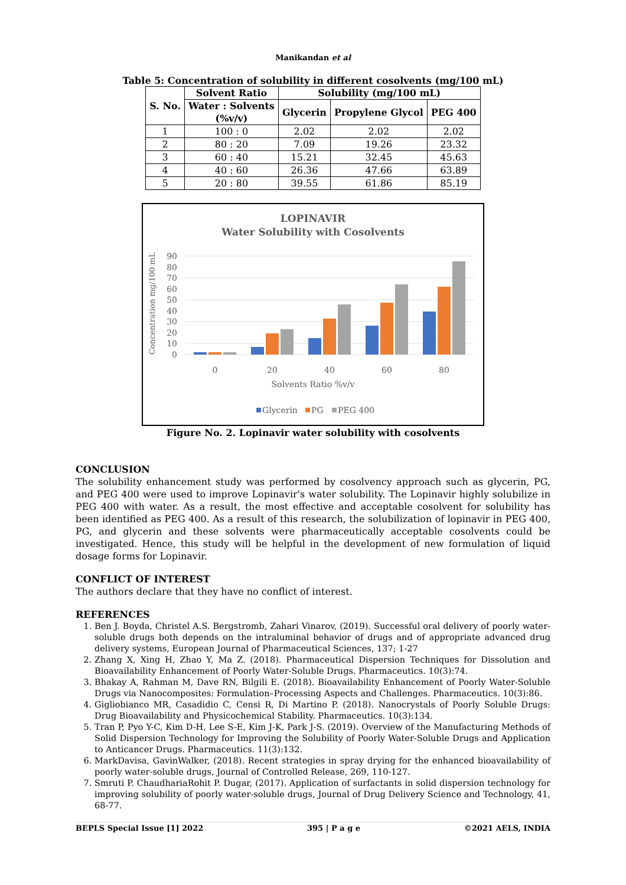Manikandan et al
Table 5: Concentration of solubility in different cosolvents (mg/100 mL)
| S. No. | Solvent Ratio | Solubility (mg/100 mL) | | |
| --- | --- | --- | --- | --- |
| | Water : Solvents (%v/v) | Glycerin | Propylene Glycol | PEG 400 |
| 1 | 100 : 0 | 2.02 | 2.02 | 2.02 |
| 2 | 80 : 20 | 7.09 | 19.26 | 23.32 |
| 3 | 60 : 40 | 15.21 | 32.45 | 45.63 |
| 4 | 40 : 60 | 26.36 | 47.66 | 63.89 |
| 5 | 20 : 80 | 39.55 | 61.86 | 85.19 |
LOPINAVIR
Water Solubility with Cosolvents
Concentration mg/100 mL
90
80
70
60
50
40
30
20
10
0
0
20
40
60
80
Solvents Ratio %v/v
Glycerin
PG
PEG 400
Figure No. 2. Lopinavir water solubility with cosolvents
CONCLUSION
The solubility enhancement study was performed by cosolvency approach such as glycerin, PG, and PEG 400 were used to improve Lopinavir's water solubility. The Lopinavir highly solubilize in PEG 400 with water. As a result, the most effective and acceptable cosolvent for solubility has been identified as PEG 400. As a result of this research, the solubilization of lopinavir in PEG 400, PG, and glycerin and these solvents were pharmaceutically acceptable cosolvents could be investigated. Hence, this study will be helpful in the development of new formulation of liquid dosage forms for Lopinavir.
CONFLICT OF INTEREST
The authors declare that they have no conflict of interest.
REFERENCES
1. Ben J. Boyda, Christel A.S. Bergstromb, Zahari Vinarov, (2019). Successful oral delivery of poorly water-soluble drugs both depends on the intraluminal behavior of drugs and of appropriate advanced drug delivery systems, European Journal of Pharmaceutical Sciences, 137; 1-27
2. Zhang X, Xing H, Zhao Y, Ma Z. (2018). Pharmaceutical Dispersion Techniques for Dissolution and Bioavailability Enhancement of Poorly Water-Soluble Drugs. Pharmaceutics. 10(3):74.
3. Bhakay A, Rahman M, Dave RN, Bilgili E. (2018). Bioavailability Enhancement of Poorly Water-Soluble Drugs via Nanocomposites: Formulation–Processing Aspects and Challenges. Pharmaceutics. 10(3):86.
4. Gigliobianco MR, Casadidio C, Censi R, Di Martino P. (2018). Nanocrystals of Poorly Soluble Drugs: Drug Bioavailability and Physicochemical Stability. Pharmaceutics. 10(3):134.
5. Tran P, Pyo Y-C, Kim D-H, Lee S-E, Kim J-K, Park J-S. (2019). Overview of the Manufacturing Methods of Solid Dispersion Technology for Improving the Solubility of Poorly Water-Soluble Drugs and Application to Anticancer Drugs. Pharmaceutics. 11(3):132.
6. MarkDavisa, GavinWalker, (2018). Recent strategies in spray drying for the enhanced bioavailability of poorly water-soluble drugs, Journal of Controlled Release, 269, 110-127.
7. Smruti P. ChaudhariaRohit P. Dugar, (2017). Application of surfactants in solid dispersion technology for improving solubility of poorly water-soluble drugs, Journal of Drug Delivery Science and Technology, 41, 68-77.
BEPLS Special Issue [1] 2022 395 | P a g e ©2021 AELS, INDIA